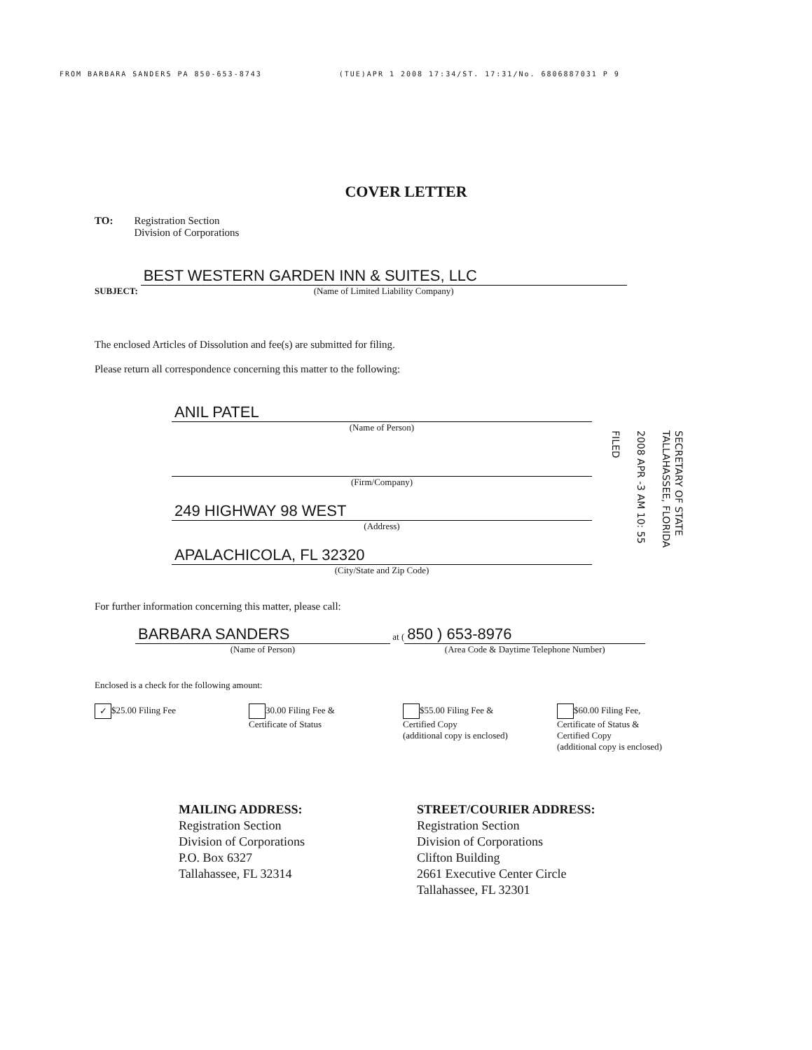FROM BARBARA SANDERS PA 850-653-8743 (TUE)APR 1 2008 17:34/ST. 17:31/No. 6806887031 P 9
COVER LETTER
TO: Registration Section
Division of Corporations
SUBJECT:
BEST WESTERN GARDEN INN & SUITES, LLC
(Name of Limited Liability Company)
The enclosed Articles of Dissolution and fee(s) are submitted for filing.
Please return all correspondence concerning this matter to the following:
ANIL PATEL
(Name of Person)
(Firm/Company)
249 HIGHWAY 98 WEST
(Address)
APALACHICOLA, FL 32320
(City/State and Zip Code)
SECRETARY OF STATE
TALLAHASSEE, FLORIDA
2008 APR -3 AM 10: 55
FILED
For further information concerning this matter, please call:
BARBARA SANDERS
(Name of Person)
at (
850 ) 653-8976
(Area Code & Daytime Telephone Number)
Enclosed is a check for the following amount:
✓ $25.00 Filing Fee 30.00 Filing Fee &
Certificate of Status
$55.00 Filing Fee &
Certified Copy
(additional copy is enclosed)
$60.00 Filing Fee,
Certificate of Status &
Certified Copy
(additional copy is enclosed)
MAILING ADDRESS:
Registration Section
Division of Corporations
P.O. Box 6327
Tallahassee, FL 32314
STREET/COURIER ADDRESS:
Registration Section
Division of Corporations
Clifton Building
2661 Executive Center Circle
Tallahassee, FL 32301